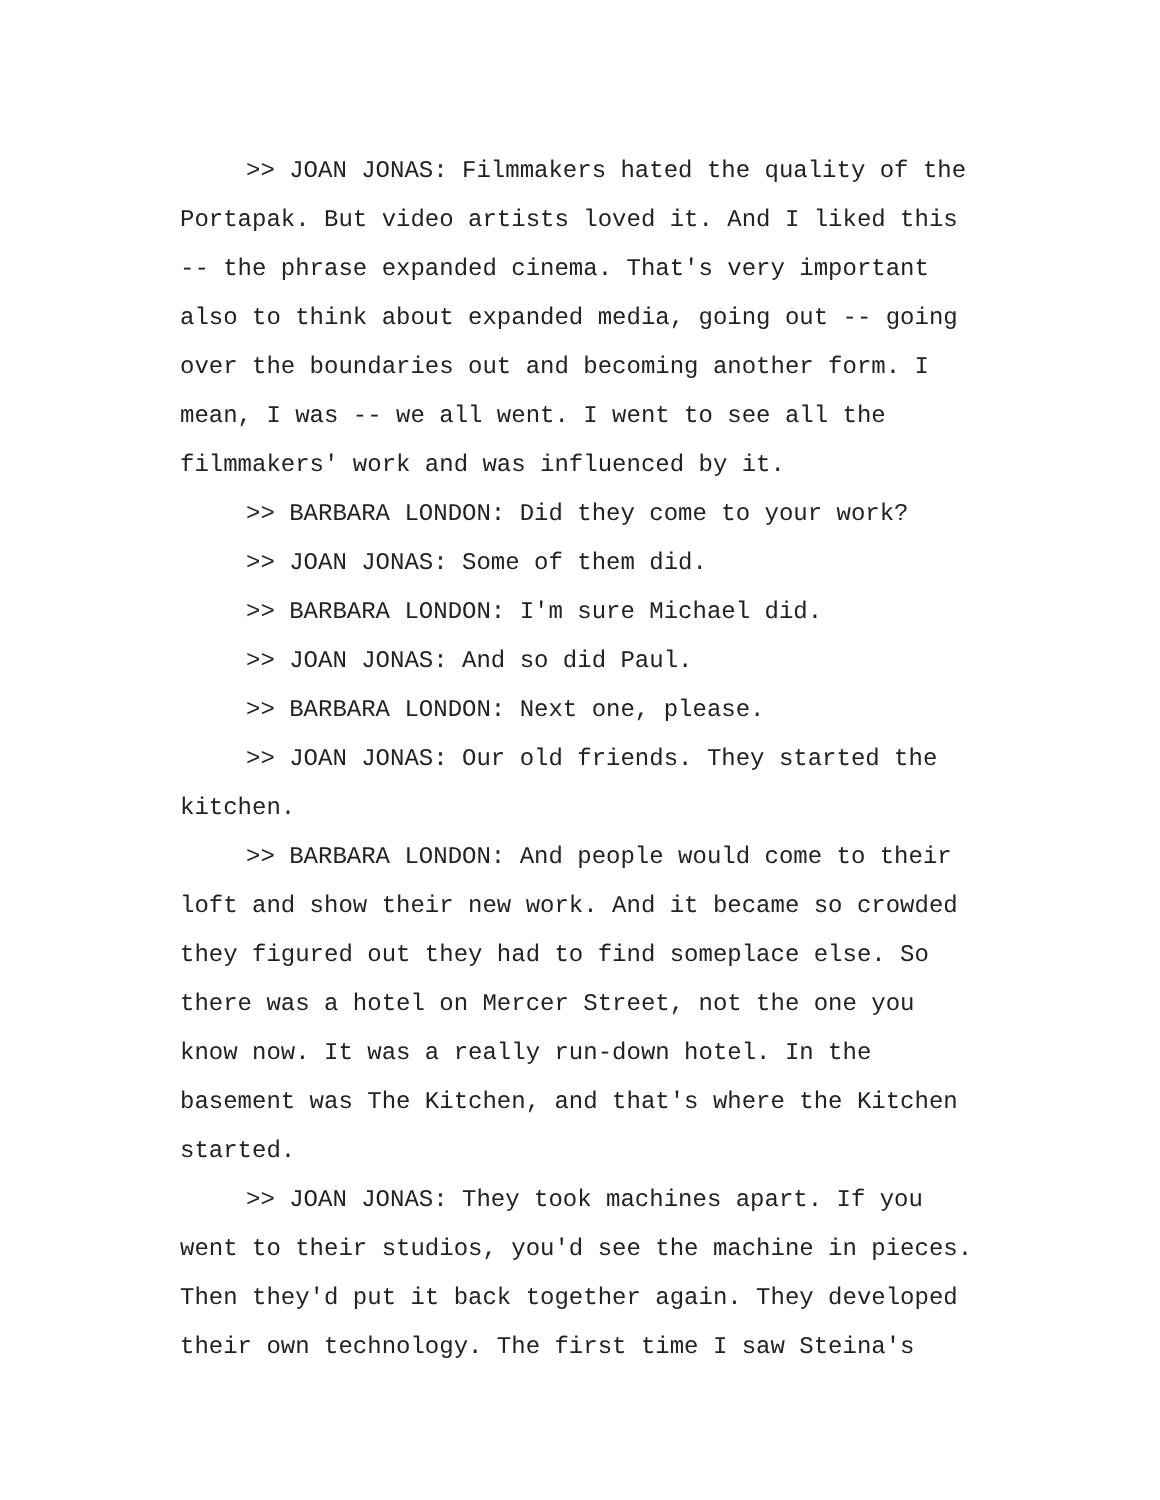>> JOAN JONAS: Filmmakers hated the quality of the Portapak. But video artists loved it. And I liked this -- the phrase expanded cinema. That's very important also to think about expanded media, going out -- going over the boundaries out and becoming another form. I mean, I was -- we all went. I went to see all the filmmakers' work and was influenced by it.
>> BARBARA LONDON: Did they come to your work?
>> JOAN JONAS: Some of them did.
>> BARBARA LONDON: I'm sure Michael did.
>> JOAN JONAS: And so did Paul.
>> BARBARA LONDON: Next one, please.
>> JOAN JONAS: Our old friends. They started the kitchen.
>> BARBARA LONDON: And people would come to their loft and show their new work. And it became so crowded they figured out they had to find someplace else. So there was a hotel on Mercer Street, not the one you know now. It was a really run-down hotel. In the basement was The Kitchen, and that's where the Kitchen started.
>> JOAN JONAS: They took machines apart. If you went to their studios, you'd see the machine in pieces. Then they'd put it back together again. They developed their own technology. The first time I saw Steina's